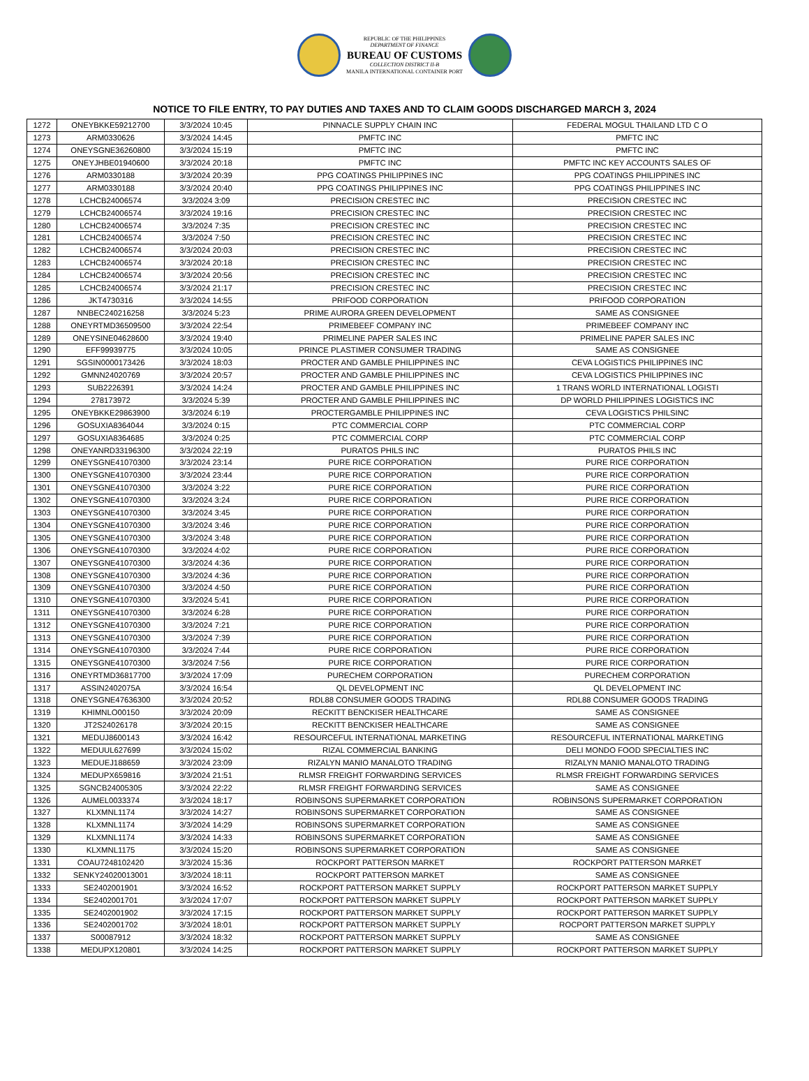REPUBLIC OF THE PHILIPPINES
DEPARTMENT OF FINANCE
BUREAU OF CUSTOMS
COLLECTION DISTRICT II-B
MANILA INTERNATIONAL CONTAINER PORT
NOTICE TO FILE ENTRY, TO PAY DUTIES AND TAXES AND TO CLAIM GOODS DISCHARGED MARCH 3, 2024
| 1272 | ONEYBKKE59212700 | 3/3/2024 10:45 | PINNACLE SUPPLY CHAIN INC | FEDERAL MOGUL THAILAND LTD C O |
| 1273 | ARM0330626 | 3/3/2024 14:45 | PMFTC INC | PMFTC INC |
| 1274 | ONEYSGNE36260800 | 3/3/2024 15:19 | PMFTC INC | PMFTC INC |
| 1275 | ONEYJHBE01940600 | 3/3/2024 20:18 | PMFTC INC | PMFTC INC KEY ACCOUNTS SALES OF |
| 1276 | ARM0330188 | 3/3/2024 20:39 | PPG COATINGS PHILIPPINES INC | PPG COATINGS PHILIPPINES INC |
| 1277 | ARM0330188 | 3/3/2024 20:40 | PPG COATINGS PHILIPPINES INC | PPG COATINGS PHILIPPINES INC |
| 1278 | LCHCB24006574 | 3/3/2024 3:09 | PRECISION CRESTEC INC | PRECISION CRESTEC INC |
| 1279 | LCHCB24006574 | 3/3/2024 19:16 | PRECISION CRESTEC INC | PRECISION CRESTEC INC |
| 1280 | LCHCB24006574 | 3/3/2024 7:35 | PRECISION CRESTEC INC | PRECISION CRESTEC INC |
| 1281 | LCHCB24006574 | 3/3/2024 7:50 | PRECISION CRESTEC INC | PRECISION CRESTEC INC |
| 1282 | LCHCB24006574 | 3/3/2024 20:03 | PRECISION CRESTEC INC | PRECISION CRESTEC INC |
| 1283 | LCHCB24006574 | 3/3/2024 20:18 | PRECISION CRESTEC INC | PRECISION CRESTEC INC |
| 1284 | LCHCB24006574 | 3/3/2024 20:56 | PRECISION CRESTEC INC | PRECISION CRESTEC INC |
| 1285 | LCHCB24006574 | 3/3/2024 21:17 | PRECISION CRESTEC INC | PRECISION CRESTEC INC |
| 1286 | JKT4730316 | 3/3/2024 14:55 | PRIFOOD CORPORATION | PRIFOOD CORPORATION |
| 1287 | NNBEC240216258 | 3/3/2024 5:23 | PRIME AURORA GREEN DEVELOPMENT | SAME AS CONSIGNEE |
| 1288 | ONEYRTMD36509500 | 3/3/2024 22:54 | PRIMEBEEF COMPANY INC | PRIMEBEEF COMPANY INC |
| 1289 | ONEYSINE04628600 | 3/3/2024 19:40 | PRIMELINE PAPER SALES INC | PRIMELINE PAPER SALES INC |
| 1290 | EFF99939775 | 3/3/2024 10:05 | PRINCE PLASTIMER CONSUMER TRADING | SAME AS CONSIGNEE |
| 1291 | SGSIN0000173426 | 3/3/2024 18:03 | PROCTER AND GAMBLE PHILIPPINES INC | CEVA LOGISTICS PHILIPPINES INC |
| 1292 | GMNN24020769 | 3/3/2024 20:57 | PROCTER AND GAMBLE PHILIPPINES INC | CEVA LOGISTICS PHILIPPINES INC |
| 1293 | SUB2226391 | 3/3/2024 14:24 | PROCTER AND GAMBLE PHILIPPINES INC | 1 TRANS WORLD INTERNATIONAL LOGISTI |
| 1294 | 278173972 | 3/3/2024 5:39 | PROCTER AND GAMBLE PHILIPPINES INC | DP WORLD PHILIPPINES LOGISTICS INC |
| 1295 | ONEYBKKE29863900 | 3/3/2024 6:19 | PROCTERGAMBLE PHILIPPINES INC | CEVA LOGISTICS PHILSINC |
| 1296 | GOSUXIA8364044 | 3/3/2024 0:15 | PTC COMMERCIAL CORP | PTC COMMERCIAL CORP |
| 1297 | GOSUXIA8364685 | 3/3/2024 0:25 | PTC COMMERCIAL CORP | PTC COMMERCIAL CORP |
| 1298 | ONEYANRD33196300 | 3/3/2024 22:19 | PURATOS PHILS INC | PURATOS PHILS INC |
| 1299 | ONEYSGNE41070300 | 3/3/2024 23:14 | PURE RICE CORPORATION | PURE RICE CORPORATION |
| 1300 | ONEYSGNE41070300 | 3/3/2024 23:44 | PURE RICE CORPORATION | PURE RICE CORPORATION |
| 1301 | ONEYSGNE41070300 | 3/3/2024 3:22 | PURE RICE CORPORATION | PURE RICE CORPORATION |
| 1302 | ONEYSGNE41070300 | 3/3/2024 3:24 | PURE RICE CORPORATION | PURE RICE CORPORATION |
| 1303 | ONEYSGNE41070300 | 3/3/2024 3:45 | PURE RICE CORPORATION | PURE RICE CORPORATION |
| 1304 | ONEYSGNE41070300 | 3/3/2024 3:46 | PURE RICE CORPORATION | PURE RICE CORPORATION |
| 1305 | ONEYSGNE41070300 | 3/3/2024 3:48 | PURE RICE CORPORATION | PURE RICE CORPORATION |
| 1306 | ONEYSGNE41070300 | 3/3/2024 4:02 | PURE RICE CORPORATION | PURE RICE CORPORATION |
| 1307 | ONEYSGNE41070300 | 3/3/2024 4:36 | PURE RICE CORPORATION | PURE RICE CORPORATION |
| 1308 | ONEYSGNE41070300 | 3/3/2024 4:36 | PURE RICE CORPORATION | PURE RICE CORPORATION |
| 1309 | ONEYSGNE41070300 | 3/3/2024 4:50 | PURE RICE CORPORATION | PURE RICE CORPORATION |
| 1310 | ONEYSGNE41070300 | 3/3/2024 5:41 | PURE RICE CORPORATION | PURE RICE CORPORATION |
| 1311 | ONEYSGNE41070300 | 3/3/2024 6:28 | PURE RICE CORPORATION | PURE RICE CORPORATION |
| 1312 | ONEYSGNE41070300 | 3/3/2024 7:21 | PURE RICE CORPORATION | PURE RICE CORPORATION |
| 1313 | ONEYSGNE41070300 | 3/3/2024 7:39 | PURE RICE CORPORATION | PURE RICE CORPORATION |
| 1314 | ONEYSGNE41070300 | 3/3/2024 7:44 | PURE RICE CORPORATION | PURE RICE CORPORATION |
| 1315 | ONEYSGNE41070300 | 3/3/2024 7:56 | PURE RICE CORPORATION | PURE RICE CORPORATION |
| 1316 | ONEYRTMD36817700 | 3/3/2024 17:09 | PURECHEM CORPORATION | PURECHEM CORPORATION |
| 1317 | ASSIN2402075A | 3/3/2024 16:54 | QL DEVELOPMENT INC | QL DEVELOPMENT INC |
| 1318 | ONEYSGNE47636300 | 3/3/2024 20:52 | RDL88 CONSUMER GOODS TRADING | RDL88 CONSUMER GOODS TRADING |
| 1319 | KHIMNLO00150 | 3/3/2024 20:09 | RECKITT BENCKISER HEALTHCARE | SAME AS CONSIGNEE |
| 1320 | JT2S24026178 | 3/3/2024 20:15 | RECKITT BENCKISER HEALTHCARE | SAME AS CONSIGNEE |
| 1321 | MEDUJ8600143 | 3/3/2024 16:42 | RESOURCEFUL INTERNATIONAL MARKETING | RESOURCEFUL INTERNATIONAL MARKETING |
| 1322 | MEDUUL627699 | 3/3/2024 15:02 | RIZAL COMMERCIAL BANKING | DELI MONDO FOOD SPECIALTIES INC |
| 1323 | MEDUEJ188659 | 3/3/2024 23:09 | RIZALYN MANIO MANALOTO TRADING | RIZALYN MANIO MANALOTO TRADING |
| 1324 | MEDUPX659816 | 3/3/2024 21:51 | RLMSR FREIGHT FORWARDING SERVICES | RLMSR FREIGHT FORWARDING SERVICES |
| 1325 | SGNCB24005305 | 3/3/2024 22:22 | RLMSR FREIGHT FORWARDING SERVICES | SAME AS CONSIGNEE |
| 1326 | AUMEL0033374 | 3/3/2024 18:17 | ROBINSONS SUPERMARKET CORPORATION | ROBINSONS SUPERMARKET CORPORATION |
| 1327 | KLXMNL1174 | 3/3/2024 14:27 | ROBINSONS SUPERMARKET CORPORATION | SAME AS CONSIGNEE |
| 1328 | KLXMNL1174 | 3/3/2024 14:29 | ROBINSONS SUPERMARKET CORPORATION | SAME AS CONSIGNEE |
| 1329 | KLXMNL1174 | 3/3/2024 14:33 | ROBINSONS SUPERMARKET CORPORATION | SAME AS CONSIGNEE |
| 1330 | KLXMNL1175 | 3/3/2024 15:20 | ROBINSONS SUPERMARKET CORPORATION | SAME AS CONSIGNEE |
| 1331 | COAU7248102420 | 3/3/2024 15:36 | ROCKPORT PATTERSON MARKET | ROCKPORT PATTERSON MARKET |
| 1332 | SENKY24020013001 | 3/3/2024 18:11 | ROCKPORT PATTERSON MARKET | SAME AS CONSIGNEE |
| 1333 | SE2402001901 | 3/3/2024 16:52 | ROCKPORT PATTERSON MARKET SUPPLY | ROCKPORT PATTERSON MARKET SUPPLY |
| 1334 | SE2402001701 | 3/3/2024 17:07 | ROCKPORT PATTERSON MARKET SUPPLY | ROCKPORT PATTERSON MARKET SUPPLY |
| 1335 | SE2402001902 | 3/3/2024 17:15 | ROCKPORT PATTERSON MARKET SUPPLY | ROCKPORT PATTERSON MARKET SUPPLY |
| 1336 | SE2402001702 | 3/3/2024 18:01 | ROCKPORT PATTERSON MARKET SUPPLY | ROCPORT PATTERSON MARKET SUPPLY |
| 1337 | S00087912 | 3/3/2024 18:32 | ROCKPORT PATTERSON MARKET SUPPLY | SAME AS CONSIGNEE |
| 1338 | MEDUPX120801 | 3/3/2024 14:25 | ROCKPORT PATTERSON MARKET SUPPLY | ROCKPORT PATTERSON MARKET SUPPLY |